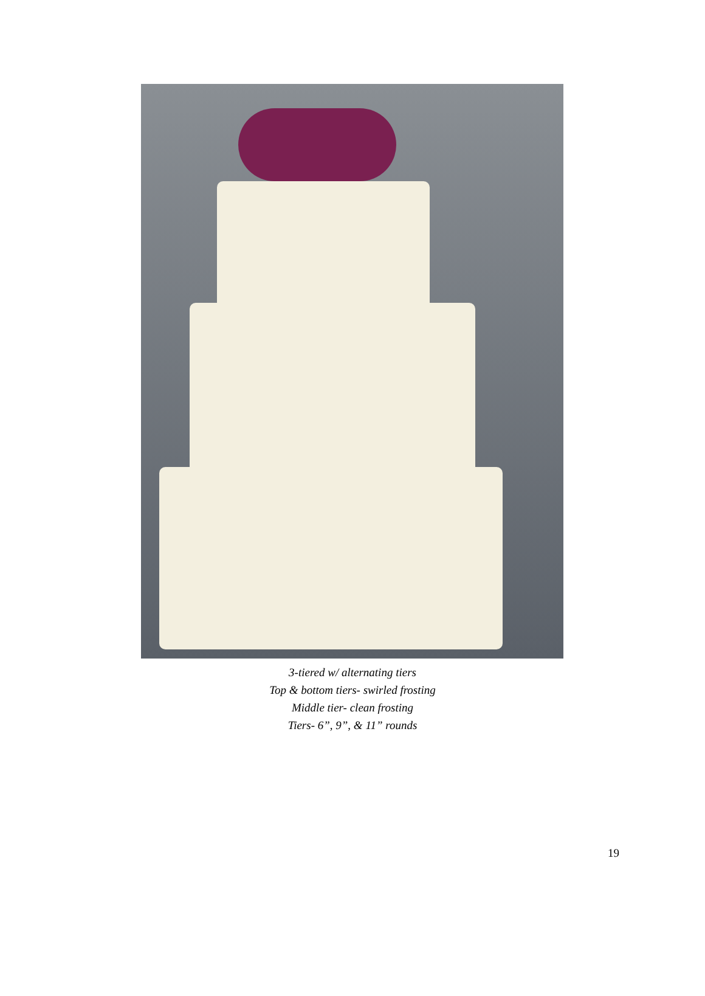3-tiered w/ alternating tiers
Top & bottom tiers- swirled frosting
Middle tier- clean frosting
Tiers- 6”, 9”, & 11” rounds
19